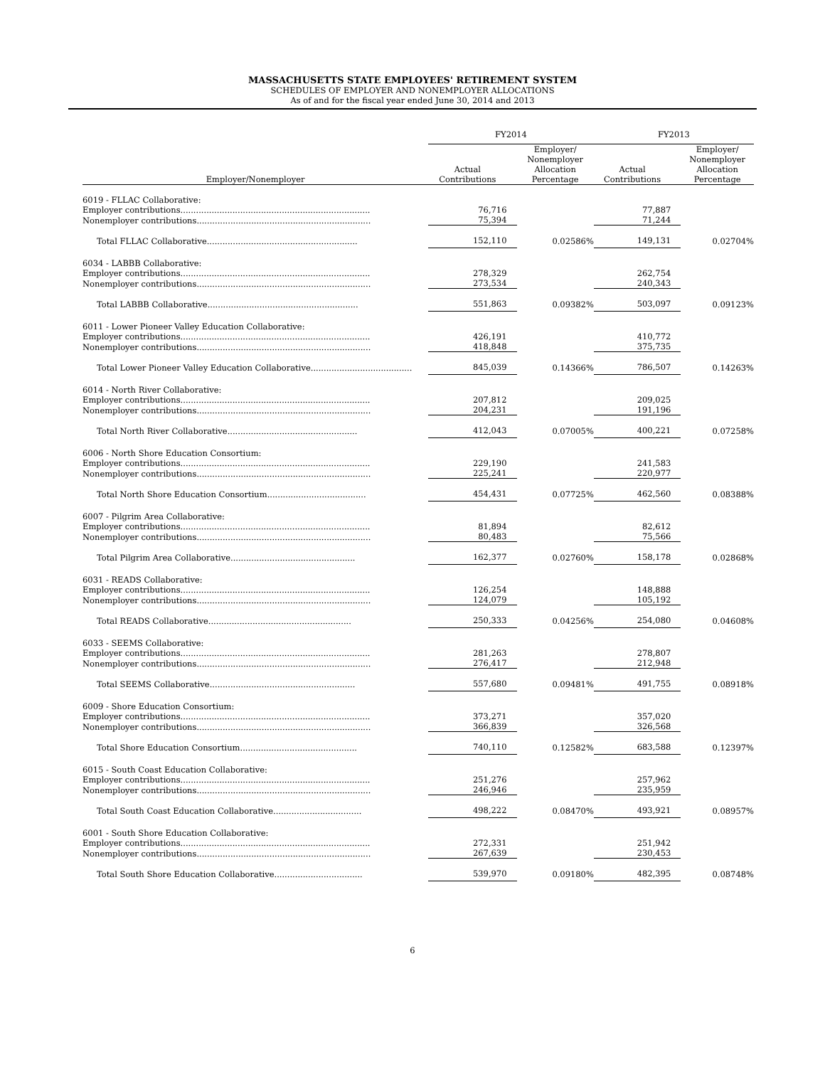MASSACHUSETTS STATE EMPLOYEES' RETIREMENT SYSTEM
SCHEDULES OF EMPLOYER AND NONEMPLOYER ALLOCATIONS
As of and for the fiscal year ended June 30, 2014 and 2013
| | FY2014 | | FY2013 | |
| --- | --- | --- | --- | --- |
| Employer/Nonemployer | Actual Contributions | Employer/ Nonemployer Allocation Percentage | Actual Contributions | Employer/ Nonemployer Allocation Percentage |
| 6019 - FLLAC Collaborative: | | | | |
| Employer contributions......................................................................... | 76,716 | | 77,887 | |
| Nonemployer contributions................................................................... | 75,394 | | 71,244 | |
| Total FLLAC Collaborative.......................................................... | 152,110 | 0.02586% | 149,131 | 0.02704% |
| 6034 - LABBB Collaborative: | | | | |
| Employer contributions......................................................................... | 278,329 | | 262,754 | |
| Nonemployer contributions................................................................... | 273,534 | | 240,343 | |
| Total LABBB Collaborative.......................................................... | 551,863 | 0.09382% | 503,097 | 0.09123% |
| 6011 - Lower Pioneer Valley Education Collaborative: | | | | |
| Employer contributions......................................................................... | 426,191 | | 410,772 | |
| Nonemployer contributions................................................................... | 418,848 | | 375,735 | |
| Total Lower Pioneer Valley Education Collaborative....................................... | 845,039 | 0.14366% | 786,507 | 0.14263% |
| 6014 - North River Collaborative: | | | | |
| Employer contributions......................................................................... | 207,812 | | 209,025 | |
| Nonemployer contributions................................................................... | 204,231 | | 191,196 | |
| Total North River Collaborative.................................................. | 412,043 | 0.07005% | 400,221 | 0.07258% |
| 6006 - North Shore Education Consortium: | | | | |
| Employer contributions......................................................................... | 229,190 | | 241,583 | |
| Nonemployer contributions................................................................... | 225,241 | | 220,977 | |
| Total North Shore Education Consortium...................................... | 454,431 | 0.07725% | 462,560 | 0.08388% |
| 6007 - Pilgrim Area Collaborative: | | | | |
| Employer contributions......................................................................... | 81,894 | | 82,612 | |
| Nonemployer contributions................................................................... | 80,483 | | 75,566 | |
| Total Pilgrim Area Collaborative................................................ | 162,377 | 0.02760% | 158,178 | 0.02868% |
| 6031 - READS Collaborative: | | | | |
| Employer contributions......................................................................... | 126,254 | | 148,888 | |
| Nonemployer contributions................................................................... | 124,079 | | 105,192 | |
| Total READS Collaborative....................................................... | 250,333 | 0.04256% | 254,080 | 0.04608% |
| 6033 - SEEMS Collaborative: | | | | |
| Employer contributions......................................................................... | 281,263 | | 278,807 | |
| Nonemployer contributions................................................................... | 276,417 | | 212,948 | |
| Total SEEMS Collaborative........................................................ | 557,680 | 0.09481% | 491,755 | 0.08918% |
| 6009 - Shore Education Consortium: | | | | |
| Employer contributions......................................................................... | 373,271 | | 357,020 | |
| Nonemployer contributions................................................................... | 366,839 | | 326,568 | |
| Total Shore Education Consortium............................................. | 740,110 | 0.12582% | 683,588 | 0.12397% |
| 6015 - South Coast Education Collaborative: | | | | |
| Employer contributions......................................................................... | 251,276 | | 257,962 | |
| Nonemployer contributions................................................................... | 246,946 | | 235,959 | |
| Total South Coast Education Collaborative.................................. | 498,222 | 0.08470% | 493,921 | 0.08957% |
| 6001 - South Shore Education Collaborative: | | | | |
| Employer contributions......................................................................... | 272,331 | | 251,942 | |
| Nonemployer contributions................................................................... | 267,639 | | 230,453 | |
| Total South Shore Education Collaborative.................................. | 539,970 | 0.09180% | 482,395 | 0.08748% |
6